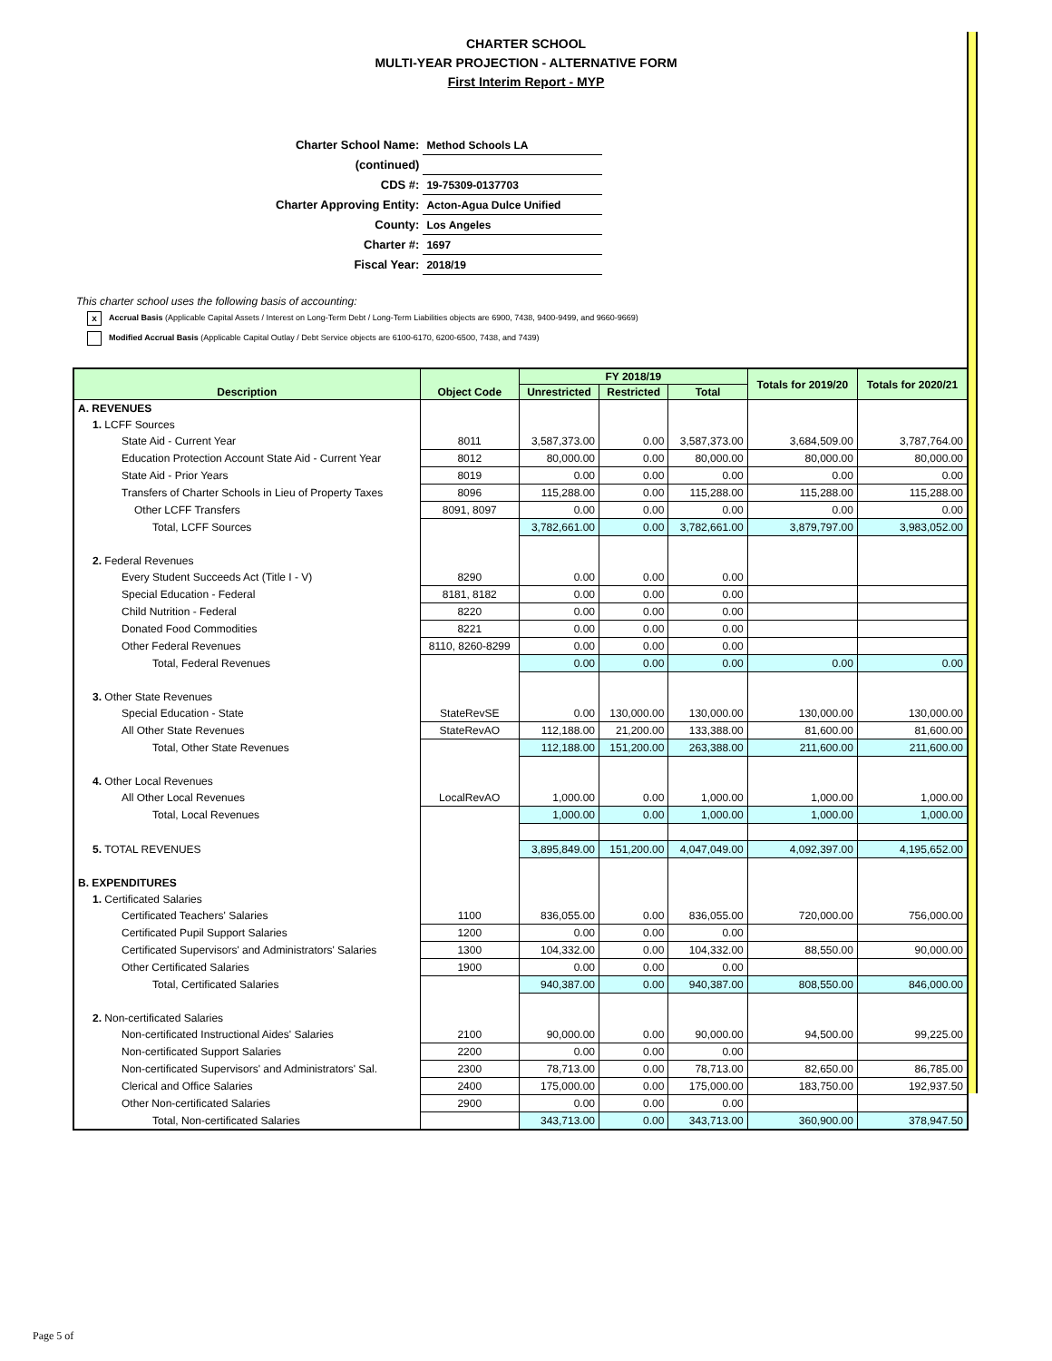CHARTER SCHOOL
MULTI-YEAR PROJECTION - ALTERNATIVE FORM
First Interim Report - MYP
| Charter School Name: | Method Schools LA |
| (continued) | |
| CDS #: | 19-75309-0137703 |
| Charter Approving Entity: | Acton-Agua Dulce Unified |
| County: | Los Angeles |
| Charter #: | 1697 |
| Fiscal Year: | 2018/19 |
This charter school uses the following basis of accounting:
x Accrual Basis (Applicable Capital Assets / Interest on Long-Term Debt / Long-Term Liabilities objects are 6900, 7438, 9400-9499, and 9660-9669)
Modified Accrual Basis (Applicable Capital Outlay / Debt Service objects are 6100-6170, 6200-6500, 7438, and 7439)
| Description | Object Code | FY 2018/19 | | | Totals for 2019/20 | Totals for 2020/21 |
| --- | --- | --- | --- | --- | --- | --- |
| | | Unrestricted | Restricted | Total | | |
| A. REVENUES | | | | | | |
| 1. LCFF Sources | | | | | | |
| State Aid - Current Year | 8011 | 3,587,373.00 | 0.00 | 3,587,373.00 | 3,684,509.00 | 3,787,764.00 |
| Education Protection Account State Aid - Current Year | 8012 | 80,000.00 | 0.00 | 80,000.00 | 80,000.00 | 80,000.00 |
| State Aid - Prior Years | 8019 | 0.00 | 0.00 | 0.00 | 0.00 | 0.00 |
| Transfers of Charter Schools in Lieu of Property Taxes | 8096 | 115,288.00 | 0.00 | 115,288.00 | 115,288.00 | 115,288.00 |
| Other LCFF Transfers | 8091, 8097 | 0.00 | 0.00 | 0.00 | 0.00 | 0.00 |
| Total, LCFF Sources | | 3,782,661.00 | 0.00 | 3,782,661.00 | 3,879,797.00 | 3,983,052.00 |
| 2. Federal Revenues | | | | | | |
| Every Student Succeeds Act (Title I - V) | 8290 | 0.00 | 0.00 | 0.00 | | |
| Special Education - Federal | 8181, 8182 | 0.00 | 0.00 | 0.00 | | |
| Child Nutrition - Federal | 8220 | 0.00 | 0.00 | 0.00 | | |
| Donated Food Commodities | 8221 | 0.00 | 0.00 | 0.00 | | |
| Other Federal Revenues | 8110, 8260-8299 | 0.00 | 0.00 | 0.00 | | |
| Total, Federal Revenues | | 0.00 | 0.00 | 0.00 | 0.00 | 0.00 |
| 3. Other State Revenues | | | | | | |
| Special Education - State | StateRevSE | 0.00 | 130,000.00 | 130,000.00 | 130,000.00 | 130,000.00 |
| All Other State Revenues | StateRevAO | 112,188.00 | 21,200.00 | 133,388.00 | 81,600.00 | 81,600.00 |
| Total, Other State Revenues | | 112,188.00 | 151,200.00 | 263,388.00 | 211,600.00 | 211,600.00 |
| 4. Other Local Revenues | | | | | | |
| All Other Local Revenues | LocalRevAO | 1,000.00 | 0.00 | 1,000.00 | 1,000.00 | 1,000.00 |
| Total, Local Revenues | | 1,000.00 | 0.00 | 1,000.00 | 1,000.00 | 1,000.00 |
| 5. TOTAL REVENUES | | 3,895,849.00 | 151,200.00 | 4,047,049.00 | 4,092,397.00 | 4,195,652.00 |
| B. EXPENDITURES | | | | | | |
| 1. Certificated Salaries | | | | | | |
| Certificated Teachers' Salaries | 1100 | 836,055.00 | 0.00 | 836,055.00 | 720,000.00 | 756,000.00 |
| Certificated Pupil Support Salaries | 1200 | 0.00 | 0.00 | 0.00 | | |
| Certificated Supervisors' and Administrators' Salaries | 1300 | 104,332.00 | 0.00 | 104,332.00 | 88,550.00 | 90,000.00 |
| Other Certificated Salaries | 1900 | 0.00 | 0.00 | 0.00 | | |
| Total, Certificated Salaries | | 940,387.00 | 0.00 | 940,387.00 | 808,550.00 | 846,000.00 |
| 2. Non-certificated Salaries | | | | | | |
| Non-certificated Instructional Aides' Salaries | 2100 | 90,000.00 | 0.00 | 90,000.00 | 94,500.00 | 99,225.00 |
| Non-certificated Support Salaries | 2200 | 0.00 | 0.00 | 0.00 | | |
| Non-certificated Supervisors' and Administrators' Sal. | 2300 | 78,713.00 | 0.00 | 78,713.00 | 82,650.00 | 86,785.00 |
| Clerical and Office Salaries | 2400 | 175,000.00 | 0.00 | 175,000.00 | 183,750.00 | 192,937.50 |
| Other Non-certificated Salaries | 2900 | 0.00 | 0.00 | 0.00 | | |
| Total, Non-certificated Salaries | | 343,713.00 | 0.00 | 343,713.00 | 360,900.00 | 378,947.50 |
Page 5 of